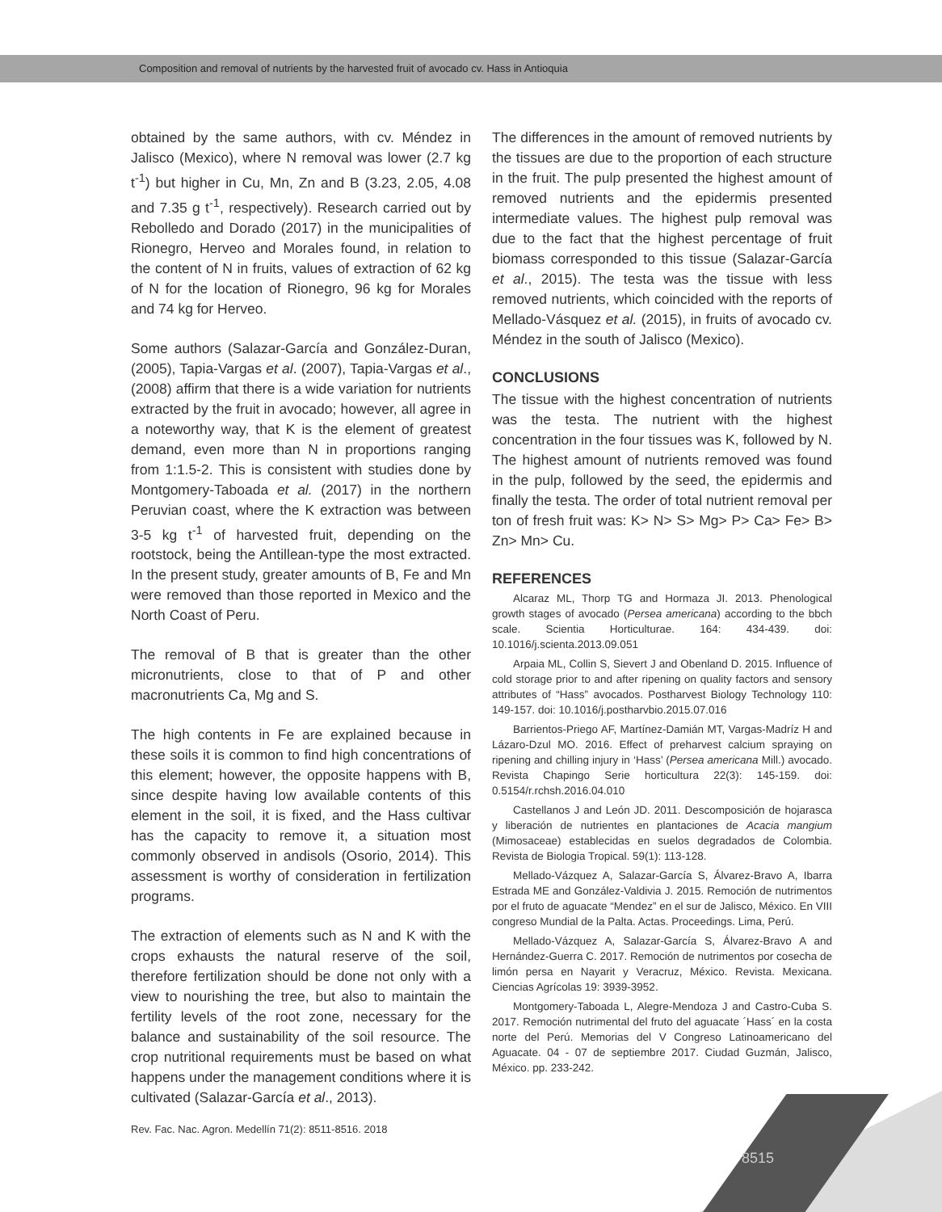Composition and removal of nutrients by the harvested fruit of avocado cv. Hass in Antioquia
obtained by the same authors, with cv. Méndez in Jalisco (Mexico), where N removal was lower (2.7 kg t<sup>-1</sup>) but higher in Cu, Mn, Zn and B (3.23, 2.05, 4.08 and 7.35 g t<sup>-1</sup>, respectively). Research carried out by Rebolledo and Dorado (2017) in the municipalities of Rionegro, Herveo and Morales found, in relation to the content of N in fruits, values of extraction of 62 kg of N for the location of Rionegro, 96 kg for Morales and 74 kg for Herveo.
Some authors (Salazar-García and González-Duran, (2005), Tapia-Vargas et al. (2007), Tapia-Vargas et al., (2008) affirm that there is a wide variation for nutrients extracted by the fruit in avocado; however, all agree in a noteworthy way, that K is the element of greatest demand, even more than N in proportions ranging from 1:1.5-2. This is consistent with studies done by Montgomery-Taboada et al. (2017) in the northern Peruvian coast, where the K extraction was between 3-5 kg t<sup>-1</sup> of harvested fruit, depending on the rootstock, being the Antillean-type the most extracted. In the present study, greater amounts of B, Fe and Mn were removed than those reported in Mexico and the North Coast of Peru.
The removal of B that is greater than the other micronutrients, close to that of P and other macronutrients Ca, Mg and S.
The high contents in Fe are explained because in these soils it is common to find high concentrations of this element; however, the opposite happens with B, since despite having low available contents of this element in the soil, it is fixed, and the Hass cultivar has the capacity to remove it, a situation most commonly observed in andisols (Osorio, 2014). This assessment is worthy of consideration in fertilization programs.
The extraction of elements such as N and K with the crops exhausts the natural reserve of the soil, therefore fertilization should be done not only with a view to nourishing the tree, but also to maintain the fertility levels of the root zone, necessary for the balance and sustainability of the soil resource. The crop nutritional requirements must be based on what happens under the management conditions where it is cultivated (Salazar-García et al., 2013).
The differences in the amount of removed nutrients by the tissues are due to the proportion of each structure in the fruit. The pulp presented the highest amount of removed nutrients and the epidermis presented intermediate values. The highest pulp removal was due to the fact that the highest percentage of fruit biomass corresponded to this tissue (Salazar-García et al., 2015). The testa was the tissue with less removed nutrients, which coincided with the reports of Mellado-Vásquez et al. (2015), in fruits of avocado cv. Méndez in the south of Jalisco (Mexico).
CONCLUSIONS
The tissue with the highest concentration of nutrients was the testa. The nutrient with the highest concentration in the four tissues was K, followed by N. The highest amount of nutrients removed was found in the pulp, followed by the seed, the epidermis and finally the testa. The order of total nutrient removal per ton of fresh fruit was: K> N> S> Mg> P> Ca> Fe> B> Zn> Mn> Cu.
REFERENCES
Alcaraz ML, Thorp TG and Hormaza JI. 2013. Phenological growth stages of avocado (Persea americana) according to the bbch scale. Scientia Horticulturae. 164: 434-439. doi: 10.1016/j.scienta.2013.09.051
Arpaia ML, Collin S, Sievert J and Obenland D. 2015. Influence of cold storage prior to and after ripening on quality factors and sensory attributes of “Hass” avocados. Postharvest Biology Technology 110: 149-157. doi: 10.1016/j.postharvbio.2015.07.016
Barrientos-Priego AF, Martínez-Damián MT, Vargas-Madríz H and Lázaro-Dzul MO. 2016. Effect of preharvest calcium spraying on ripening and chilling injury in ‘Hass’ (Persea americana Mill.) avocado. Revista Chapingo Serie horticultura 22(3): 145-159. doi: 0.5154/r.rchsh.2016.04.010
Castellanos J and León JD. 2011. Descomposición de hojarasca y liberación de nutrientes en plantaciones de Acacia mangium (Mimosaceae) establecidas en suelos degradados de Colombia. Revista de Biologia Tropical. 59(1): 113-128.
Mellado-Vázquez A, Salazar-García S, Álvarez-Bravo A, Ibarra Estrada ME and González-Valdivia J. 2015. Remoción de nutrimentos por el fruto de aguacate “Mendez” en el sur de Jalisco, México. En VIII congreso Mundial de la Palta. Actas. Proceedings. Lima, Perú.
Mellado-Vázquez A, Salazar-García S, Álvarez-Bravo A and Hernández-Guerra C. 2017. Remoción de nutrimentos por cosecha de limón persa en Nayarit y Veracruz, México. Revista. Mexicana. Ciencias Agrícolas 19: 3939-3952.
Montgomery-Taboada L, Alegre-Mendoza J and Castro-Cuba S. 2017. Remoción nutrimental del fruto del aguacate ´Hass´ en la costa norte del Perú. Memorias del V Congreso Latinoamericano del Aguacate. 04 - 07 de septiembre 2017. Ciudad Guzmán, Jalisco, México. pp. 233-242.
Rev. Fac. Nac. Agron. Medellín 71(2): 8511-8516. 2018
8515